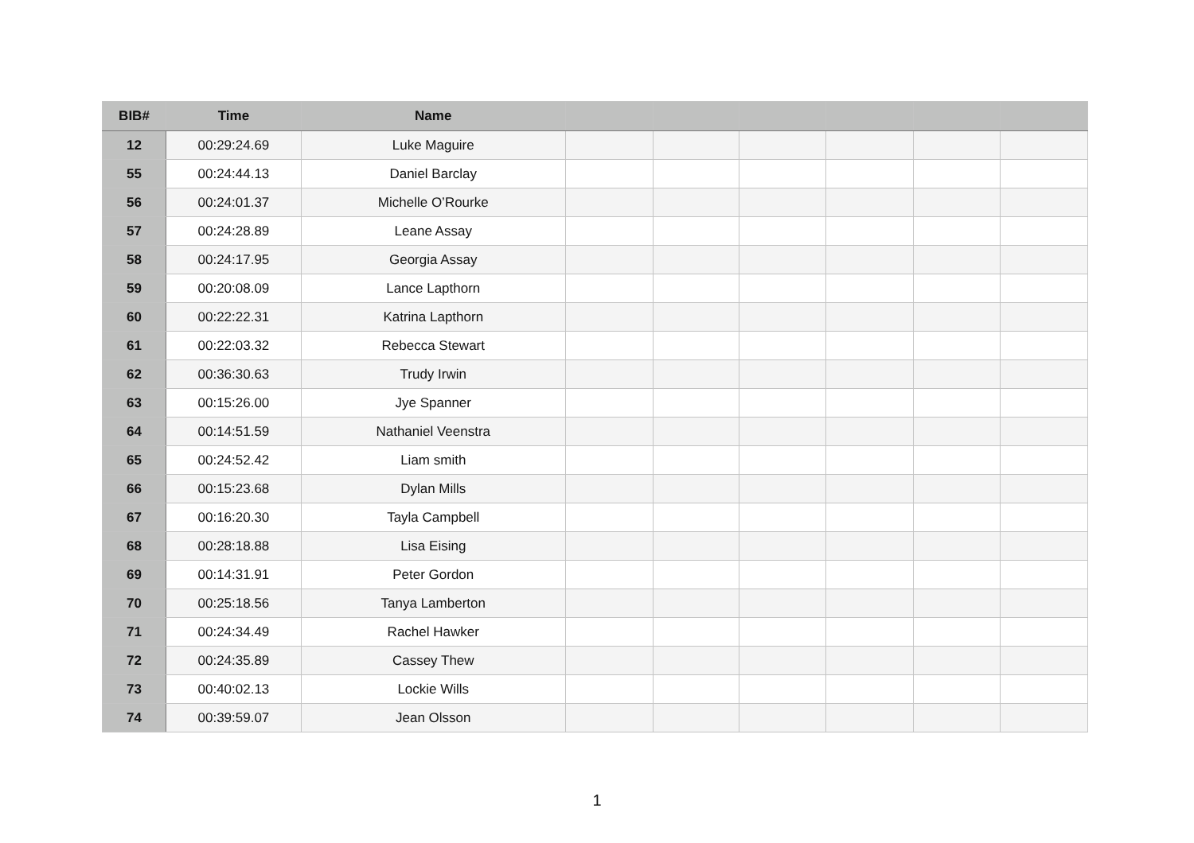| BIB# | Time | Name | | | | | | |
| --- | --- | --- | --- | --- | --- | --- | --- | --- |
| 12 | 00:29:24.69 | Luke Maguire | | | | | | |
| 55 | 00:24:44.13 | Daniel Barclay | | | | | | |
| 56 | 00:24:01.37 | Michelle O’Rourke | | | | | | |
| 57 | 00:24:28.89 | Leane Assay | | | | | | |
| 58 | 00:24:17.95 | Georgia Assay | | | | | | |
| 59 | 00:20:08.09 | Lance Lapthorn | | | | | | |
| 60 | 00:22:22.31 | Katrina Lapthorn | | | | | | |
| 61 | 00:22:03.32 | Rebecca Stewart | | | | | | |
| 62 | 00:36:30.63 | Trudy Irwin | | | | | | |
| 63 | 00:15:26.00 | Jye Spanner | | | | | | |
| 64 | 00:14:51.59 | Nathaniel Veenstra | | | | | | |
| 65 | 00:24:52.42 | Liam smith | | | | | | |
| 66 | 00:15:23.68 | Dylan Mills | | | | | | |
| 67 | 00:16:20.30 | Tayla Campbell | | | | | | |
| 68 | 00:28:18.88 | Lisa Eising | | | | | | |
| 69 | 00:14:31.91 | Peter Gordon | | | | | | |
| 70 | 00:25:18.56 | Tanya Lamberton | | | | | | |
| 71 | 00:24:34.49 | Rachel Hawker | | | | | | |
| 72 | 00:24:35.89 | Cassey Thew | | | | | | |
| 73 | 00:40:02.13 | Lockie Wills | | | | | | |
| 74 | 00:39:59.07 | Jean Olsson | | | | | | |
1